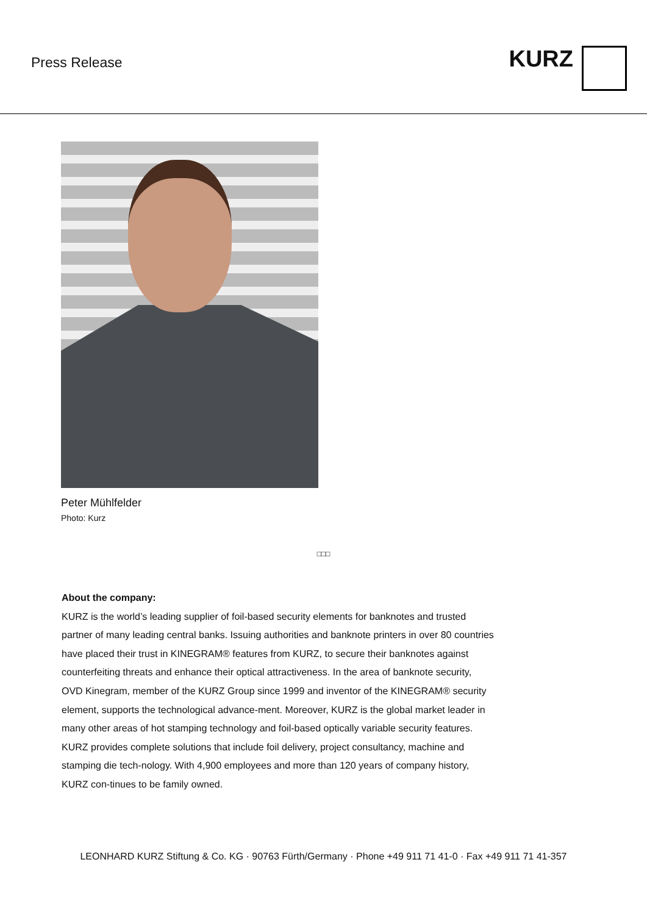Press Release
KURZ
Peter Mühlfelder
Photo: Kurz
□□□
About the company:
KURZ is the world’s leading supplier of foil-based security elements for banknotes and trusted partner of many leading central banks. Issuing authorities and banknote printers in over 80 countries have placed their trust in KINEGRAM® features from KURZ, to secure their banknotes against counterfeiting threats and enhance their optical attractiveness. In the area of banknote security, OVD Kinegram, member of the KURZ Group since 1999 and inventor of the KINEGRAM® security element, supports the technological advance-ment. Moreover, KURZ is the global market leader in many other areas of hot stamping technology and foil-based optically variable security features. KURZ provides complete solutions that include foil delivery, project consultancy, machine and stamping die tech-nology. With 4,900 employees and more than 120 years of company history, KURZ con-tinues to be family owned.
LEONHARD KURZ Stiftung & Co. KG · 90763 Fürth/Germany · Phone +49 911 71 41-0 · Fax +49 911 71 41-357